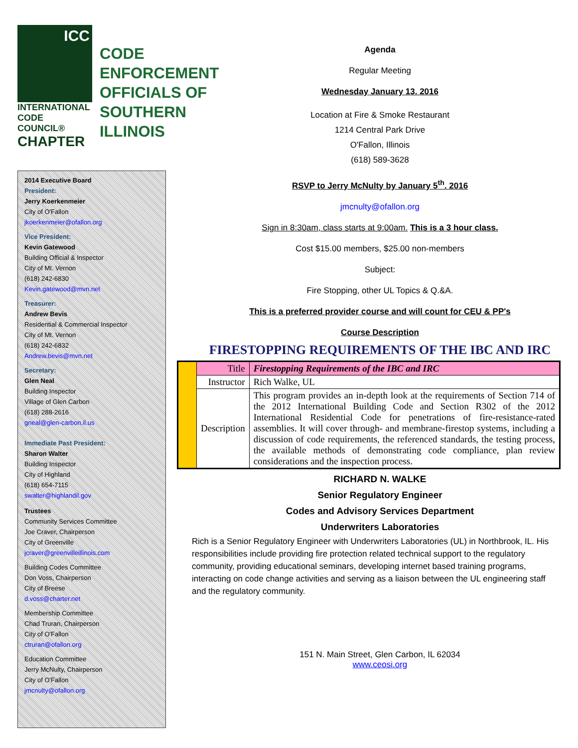ICC
INTERNATIONAL CODE COUNCIL®
CHAPTER
CODE ENFORCEMENT OFFICIALS OF SOUTHERN ILLINOIS
2014 Executive Board
President:
Jerry Koerkenmeier
City of O'Fallon
jkoerkenmeier@ofallon.org
Vice President:
Kevin Gatewood
Building Official & Inspector
City of Mt. Vernon
(618) 242-6830
Kevin.gatewood@mvn.net
Treasurer:
Andrew Bevis
Residential & Commercial Inspector
City of Mt. Vernon
(618) 242-6832
Andrew.bevis@mvn.net
Secretary:
Glen Neal
Building Inspector
Village of Glen Carbon
(618) 288-2616
gneal@glen-carbon.il.us
Immediate Past President:
Sharon Walter
Building Inspector
City of Highland
(618) 654-7115
swalter@highlandil.gov
Trustees
Community Services Committee
Joe Craver, Chairperson
City of Greenville
jcraver@greenvilleillinois.com
Building Codes Committee
Don Voss, Chairperson
City of Breese
d.voss@charter.net
Membership Committee
Chad Truran, Chairperson
City of O'Fallon
ctruran@ofallon.org
Education Committee
Jerry McNulty, Chairperson
City of O'Fallon
jmcnulty@ofallon.org
Agenda
Regular Meeting
Wednesday January 13. 2016
Location at Fire & Smoke Restaurant
1214 Central Park Drive
O'Fallon, Illinois
(618) 589-3628
RSVP to Jerry McNulty by January 5<sup>th</sup>. 2016
jmcnulty@ofallon.org
Sign in 8:30am, class starts at 9:00am. This is a 3 hour class.
Cost $15.00 members, $25.00 non-members
Subject:
Fire Stopping, other UL Topics & Q.&A.
This is a preferred provider course and will count for CEU & PP's
Course Description
FIRESTOPPING REQUIREMENTS OF THE IBC AND IRC
| | Title | Firestopping Requirements of the IBC and IRC |
| | Instructor | Rich Walke, UL |
| | Description | This program provides an in-depth look at the requirements of Section 714 of the 2012 International Building Code and Section R302 of the 2012 International Residential Code for penetrations of fire-resistance-rated assemblies. It will cover through- and membrane-firestop systems, including a discussion of code requirements, the referenced standards, the testing process, the available methods of demonstrating code compliance, plan review considerations and the inspection process. |
RICHARD N. WALKE
Senior Regulatory Engineer
Codes and Advisory Services Department
Underwriters Laboratories
Rich is a Senior Regulatory Engineer with Underwriters Laboratories (UL) in Northbrook, IL. His responsibilities include providing fire protection related technical support to the regulatory community, providing educational seminars, developing internet based training programs, interacting on code change activities and serving as a liaison between the UL engineering staff and the regulatory community.
151 N. Main Street, Glen Carbon, IL 62034
www.ceosi.org